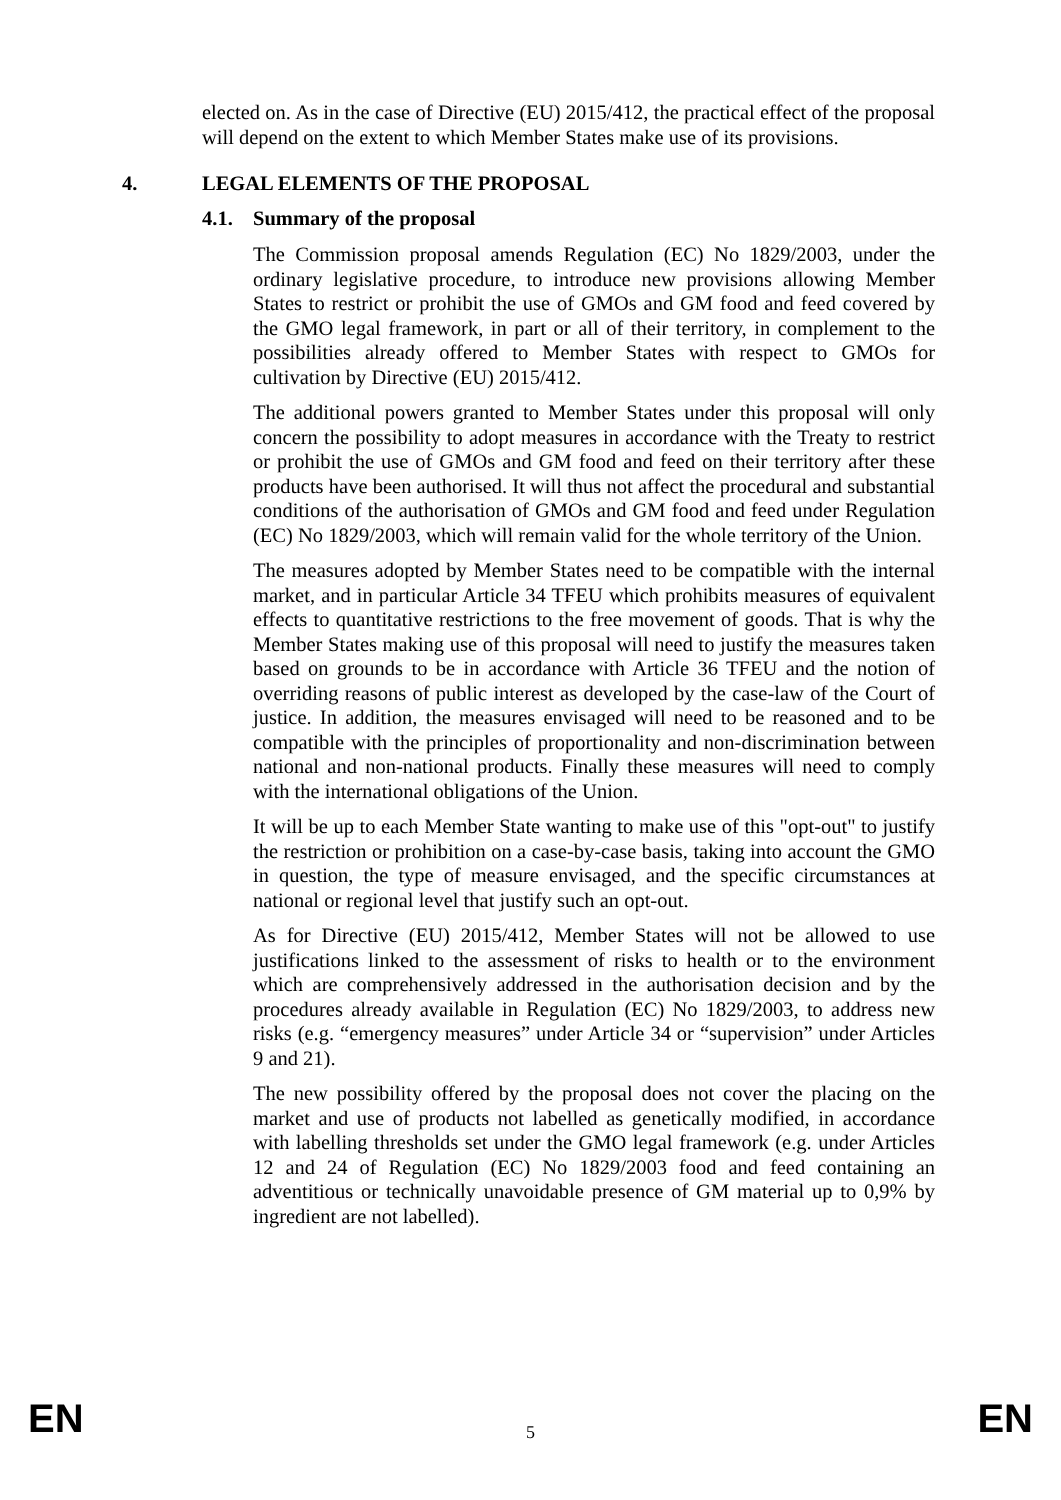elected on. As in the case of Directive (EU) 2015/412, the practical effect of the proposal will depend on the extent to which Member States make use of its provisions.
4. LEGAL ELEMENTS OF THE PROPOSAL
4.1. Summary of the proposal
The Commission proposal amends Regulation (EC) No 1829/2003, under the ordinary legislative procedure, to introduce new provisions allowing Member States to restrict or prohibit the use of GMOs and GM food and feed covered by the GMO legal framework, in part or all of their territory, in complement to the possibilities already offered to Member States with respect to GMOs for cultivation by Directive (EU) 2015/412.
The additional powers granted to Member States under this proposal will only concern the possibility to adopt measures in accordance with the Treaty to restrict or prohibit the use of GMOs and GM food and feed on their territory after these products have been authorised. It will thus not affect the procedural and substantial conditions of the authorisation of GMOs and GM food and feed under Regulation (EC) No 1829/2003, which will remain valid for the whole territory of the Union.
The measures adopted by Member States need to be compatible with the internal market, and in particular Article 34 TFEU which prohibits measures of equivalent effects to quantitative restrictions to the free movement of goods. That is why the Member States making use of this proposal will need to justify the measures taken based on grounds to be in accordance with Article 36 TFEU and the notion of overriding reasons of public interest as developed by the case-law of the Court of justice. In addition, the measures envisaged will need to be reasoned and to be compatible with the principles of proportionality and non-discrimination between national and non-national products. Finally these measures will need to comply with the international obligations of the Union.
It will be up to each Member State wanting to make use of this "opt-out" to justify the restriction or prohibition on a case-by-case basis, taking into account the GMO in question, the type of measure envisaged, and the specific circumstances at national or regional level that justify such an opt-out.
As for Directive (EU) 2015/412, Member States will not be allowed to use justifications linked to the assessment of risks to health or to the environment which are comprehensively addressed in the authorisation decision and by the procedures already available in Regulation (EC) No 1829/2003, to address new risks (e.g. “emergency measures” under Article 34 or “supervision” under Articles 9 and 21).
The new possibility offered by the proposal does not cover the placing on the market and use of products not labelled as genetically modified, in accordance with labelling thresholds set under the GMO legal framework (e.g. under Articles 12 and 24 of Regulation (EC) No 1829/2003 food and feed containing an adventitious or technically unavoidable presence of GM material up to 0,9% by ingredient are not labelled).
EN 5 EN